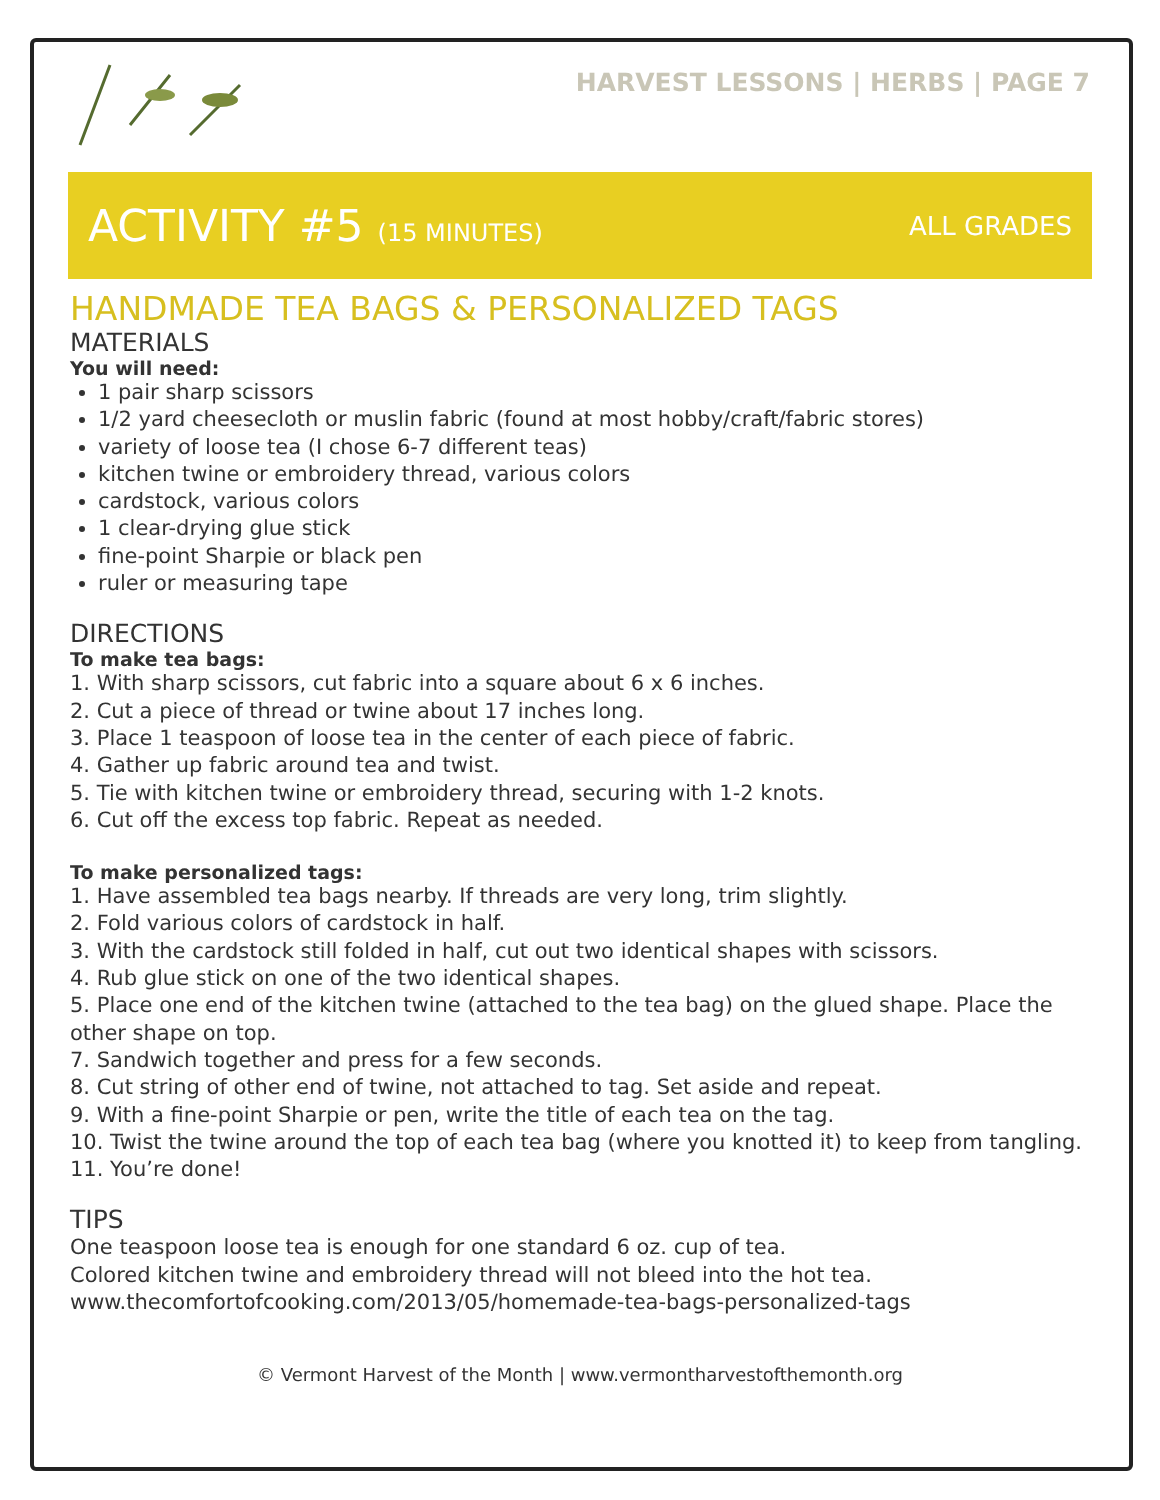HARVEST LESSONS | HERBS | PAGE 7
ACTIVITY #5 (15 MINUTES) ALL GRADES
HANDMADE TEA BAGS & PERSONALIZED TAGS
MATERIALS
You will need:
1 pair sharp scissors
1/2 yard cheesecloth or muslin fabric (found at most hobby/craft/fabric stores)
variety of loose tea (I chose 6-7 different teas)
kitchen twine or embroidery thread, various colors
cardstock, various colors
1 clear-drying glue stick
fine-point Sharpie or black pen
ruler or measuring tape
DIRECTIONS
To make tea bags:
1. With sharp scissors, cut fabric into a square about 6 x 6 inches.
2. Cut a piece of thread or twine about 17 inches long.
3. Place 1 teaspoon of loose tea in the center of each piece of fabric.
4. Gather up fabric around tea and twist.
5. Tie with kitchen twine or embroidery thread, securing with 1-2 knots.
6. Cut off the excess top fabric. Repeat as needed.
To make personalized tags:
1. Have assembled tea bags nearby. If threads are very long, trim slightly.
2. Fold various colors of cardstock in half.
3. With the cardstock still folded in half, cut out two identical shapes with scissors.
4. Rub glue stick on one of the two identical shapes.
5. Place one end of the kitchen twine (attached to the tea bag) on the glued shape. Place the other shape on top.
7. Sandwich together and press for a few seconds.
8. Cut string of other end of twine, not attached to tag. Set aside and repeat.
9. With a fine-point Sharpie or pen, write the title of each tea on the tag.
10. Twist the twine around the top of each tea bag (where you knotted it) to keep from tangling.
11. You’re done!
TIPS
One teaspoon loose tea is enough for one standard 6 oz. cup of tea.
Colored kitchen twine and embroidery thread will not bleed into the hot tea.
www.thecomfortofcooking.com/2013/05/homemade-tea-bags-personalized-tags
© Vermont Harvest of the Month | www.vermontharvestofthemonth.org